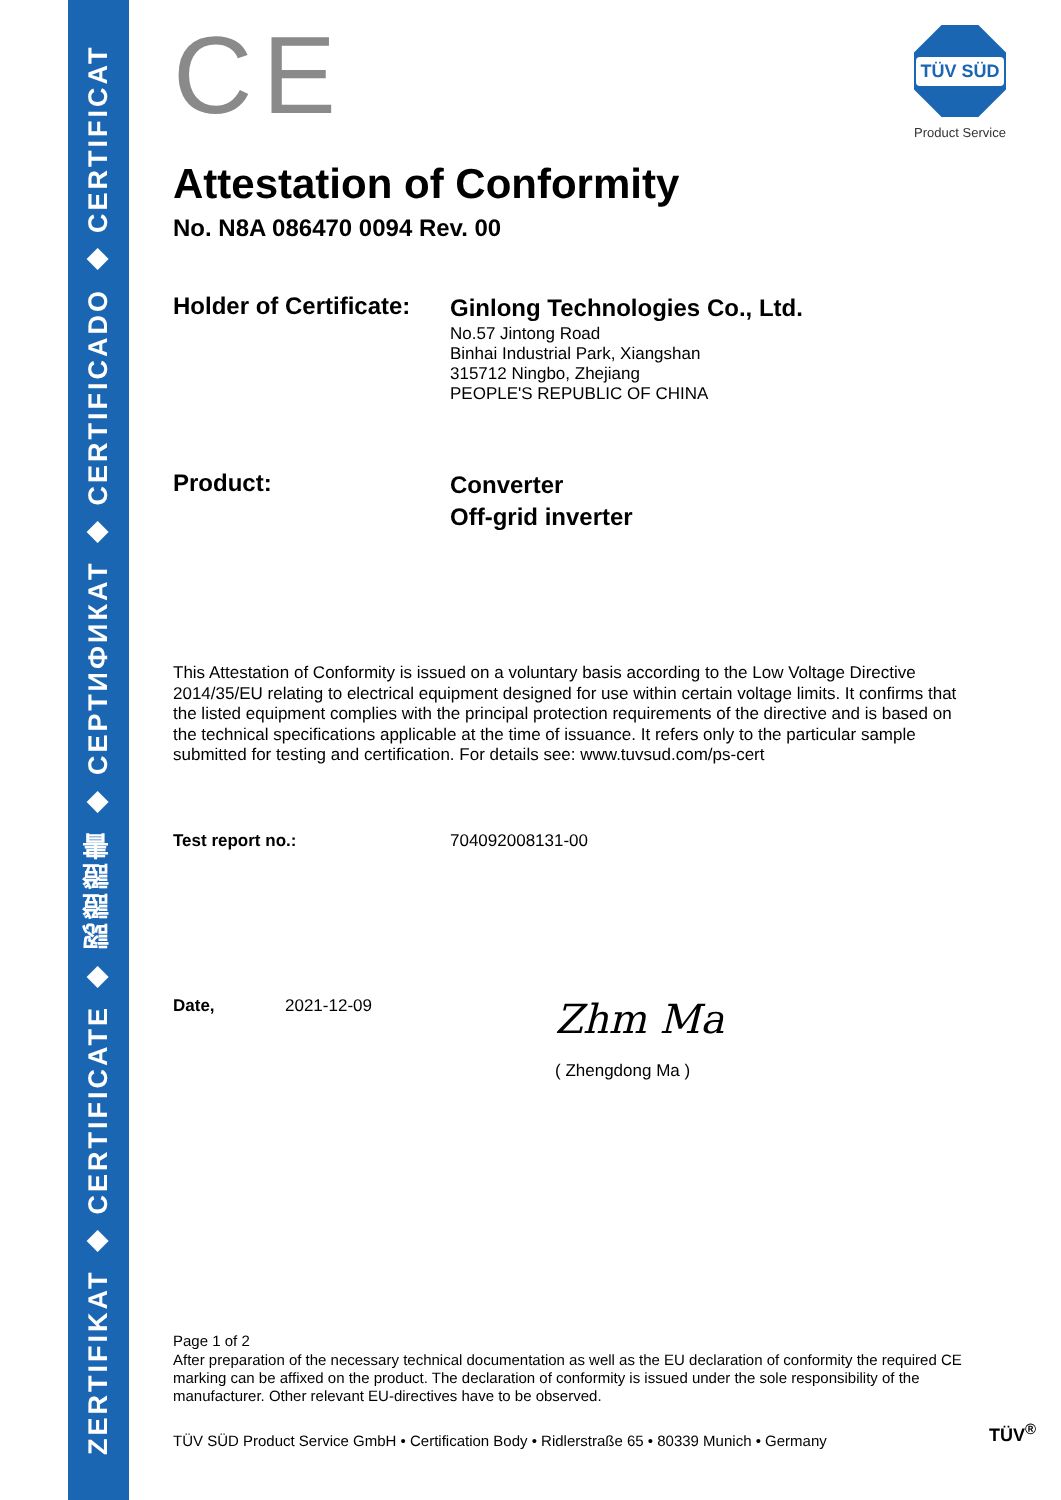ZERTIFIKAT ◆ CERTIFICATE ◆ 認證證書 ◆ СЕРТИФИКАТ ◆ CERTIFICADO ◆ CERTIFICAT
TÜV SÜD
Product Service
CE
Attestation of Conformity
No. N8A 086470 0094 Rev. 00
Holder of Certificate:
Ginlong Technologies Co., Ltd.
No.57 Jintong Road
Binhai Industrial Park, Xiangshan
315712 Ningbo, Zhejiang
PEOPLE'S REPUBLIC OF CHINA
Product:
Converter
Off-grid inverter
This Attestation of Conformity is issued on a voluntary basis according to the Low Voltage Directive 2014/35/EU relating to electrical equipment designed for use within certain voltage limits. It confirms that the listed equipment complies with the principal protection requirements of the directive and is based on the technical specifications applicable at the time of issuance. It refers only to the particular sample submitted for testing and certification. For details see: www.tuvsud.com/ps-cert
Test report no.:
704092008131-00
Date,
2021-12-09
Zhm Ma
( Zhengdong Ma )
Page 1 of 2
After preparation of the necessary technical documentation as well as the EU declaration of conformity the required CE marking can be affixed on the product. The declaration of conformity is issued under the sole responsibility of the manufacturer. Other relevant EU-directives have to be observed.
TÜV SÜD Product Service GmbH • Certification Body • Ridlerstraße 65 • 80339 Munich • Germany
TÜV<sup>®</sup>